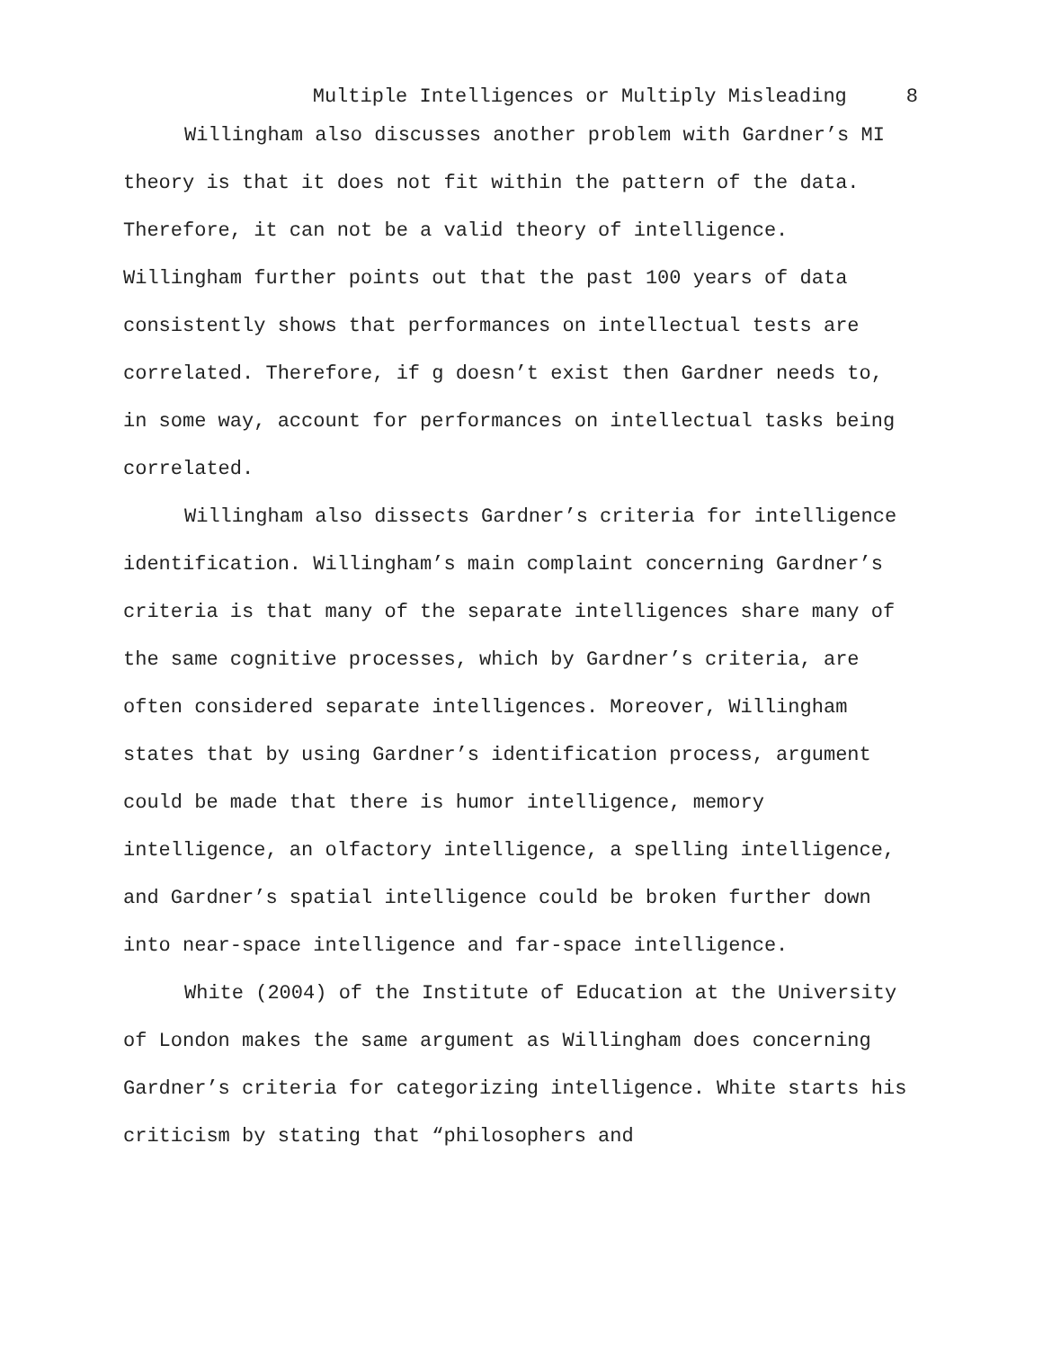Multiple Intelligences or Multiply Misleading 8
Willingham also discusses another problem with Gardner’s MI theory is that it does not fit within the pattern of the data. Therefore, it can not be a valid theory of intelligence. Willingham further points out that the past 100 years of data consistently shows that performances on intellectual tests are correlated. Therefore, if g doesn’t exist then Gardner needs to, in some way, account for performances on intellectual tasks being correlated.
Willingham also dissects Gardner’s criteria for intelligence identification. Willingham’s main complaint concerning Gardner’s criteria is that many of the separate intelligences share many of the same cognitive processes, which by Gardner’s criteria, are often considered separate intelligences. Moreover, Willingham states that by using Gardner’s identification process, argument could be made that there is humor intelligence, memory intelligence, an olfactory intelligence, a spelling intelligence, and Gardner’s spatial intelligence could be broken further down into near-space intelligence and far-space intelligence.
White (2004) of the Institute of Education at the University of London makes the same argument as Willingham does concerning Gardner’s criteria for categorizing intelligence. White starts his criticism by stating that “philosophers and